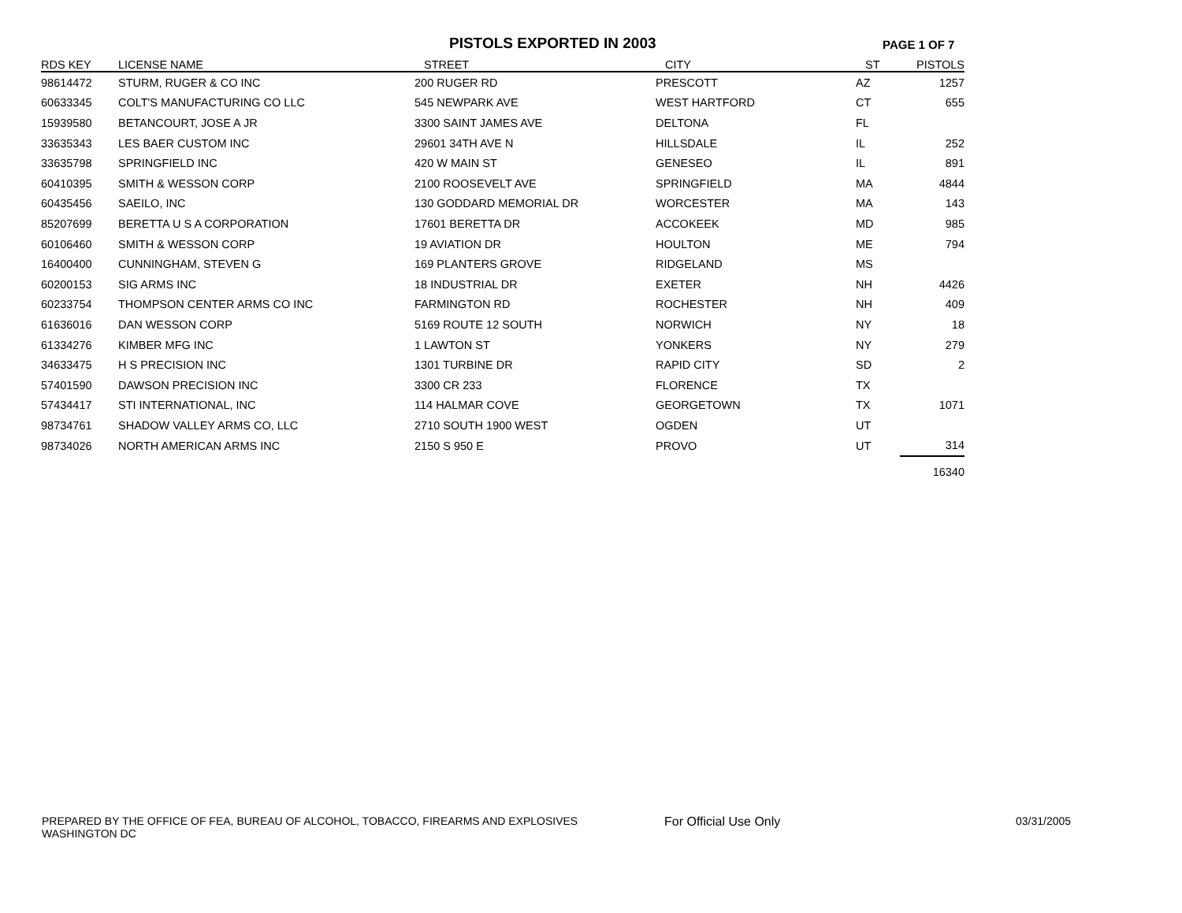PISTOLS EXPORTED IN 2003
PAGE 1 OF 7
| RDS KEY | LICENSE NAME | STREET | CITY | ST | PISTOLS |
| --- | --- | --- | --- | --- | --- |
| 98614472 | STURM, RUGER & CO INC | 200 RUGER RD | PRESCOTT | AZ | 1257 |
| 60633345 | COLT'S MANUFACTURING CO LLC | 545 NEWPARK AVE | WEST HARTFORD | CT | 655 |
| 15939580 | BETANCOURT, JOSE A JR | 3300 SAINT JAMES AVE | DELTONA | FL | |
| 33635343 | LES BAER CUSTOM INC | 29601 34TH AVE N | HILLSDALE | IL | 252 |
| 33635798 | SPRINGFIELD INC | 420 W MAIN ST | GENESEO | IL | 891 |
| 60410395 | SMITH & WESSON CORP | 2100 ROOSEVELT AVE | SPRINGFIELD | MA | 4844 |
| 60435456 | SAEILO, INC | 130 GODDARD MEMORIAL DR | WORCESTER | MA | 143 |
| 85207699 | BERETTA U S A CORPORATION | 17601 BERETTA DR | ACCOKEEK | MD | 985 |
| 60106460 | SMITH & WESSON CORP | 19 AVIATION DR | HOULTON | ME | 794 |
| 16400400 | CUNNINGHAM, STEVEN G | 169 PLANTERS GROVE | RIDGELAND | MS | |
| 60200153 | SIG ARMS INC | 18 INDUSTRIAL DR | EXETER | NH | 4426 |
| 60233754 | THOMPSON CENTER ARMS CO INC | FARMINGTON RD | ROCHESTER | NH | 409 |
| 61636016 | DAN WESSON CORP | 5169 ROUTE 12 SOUTH | NORWICH | NY | 18 |
| 61334276 | KIMBER MFG INC | 1 LAWTON ST | YONKERS | NY | 279 |
| 34633475 | H S PRECISION INC | 1301 TURBINE DR | RAPID CITY | SD | 2 |
| 57401590 | DAWSON PRECISION INC | 3300 CR 233 | FLORENCE | TX | |
| 57434417 | STI INTERNATIONAL, INC | 114 HALMAR COVE | GEORGETOWN | TX | 1071 |
| 98734761 | SHADOW VALLEY ARMS CO, LLC | 2710 SOUTH 1900 WEST | OGDEN | UT | |
| 98734026 | NORTH AMERICAN ARMS INC | 2150 S 950 E | PROVO | UT | 314 |
| | | | | | 16340 |
PREPARED BY THE OFFICE OF FEA, BUREAU OF ALCOHOL, TOBACCO, FIREARMS AND EXPLOSIVES
WASHINGTON DC
For Official Use Only 03/31/2005